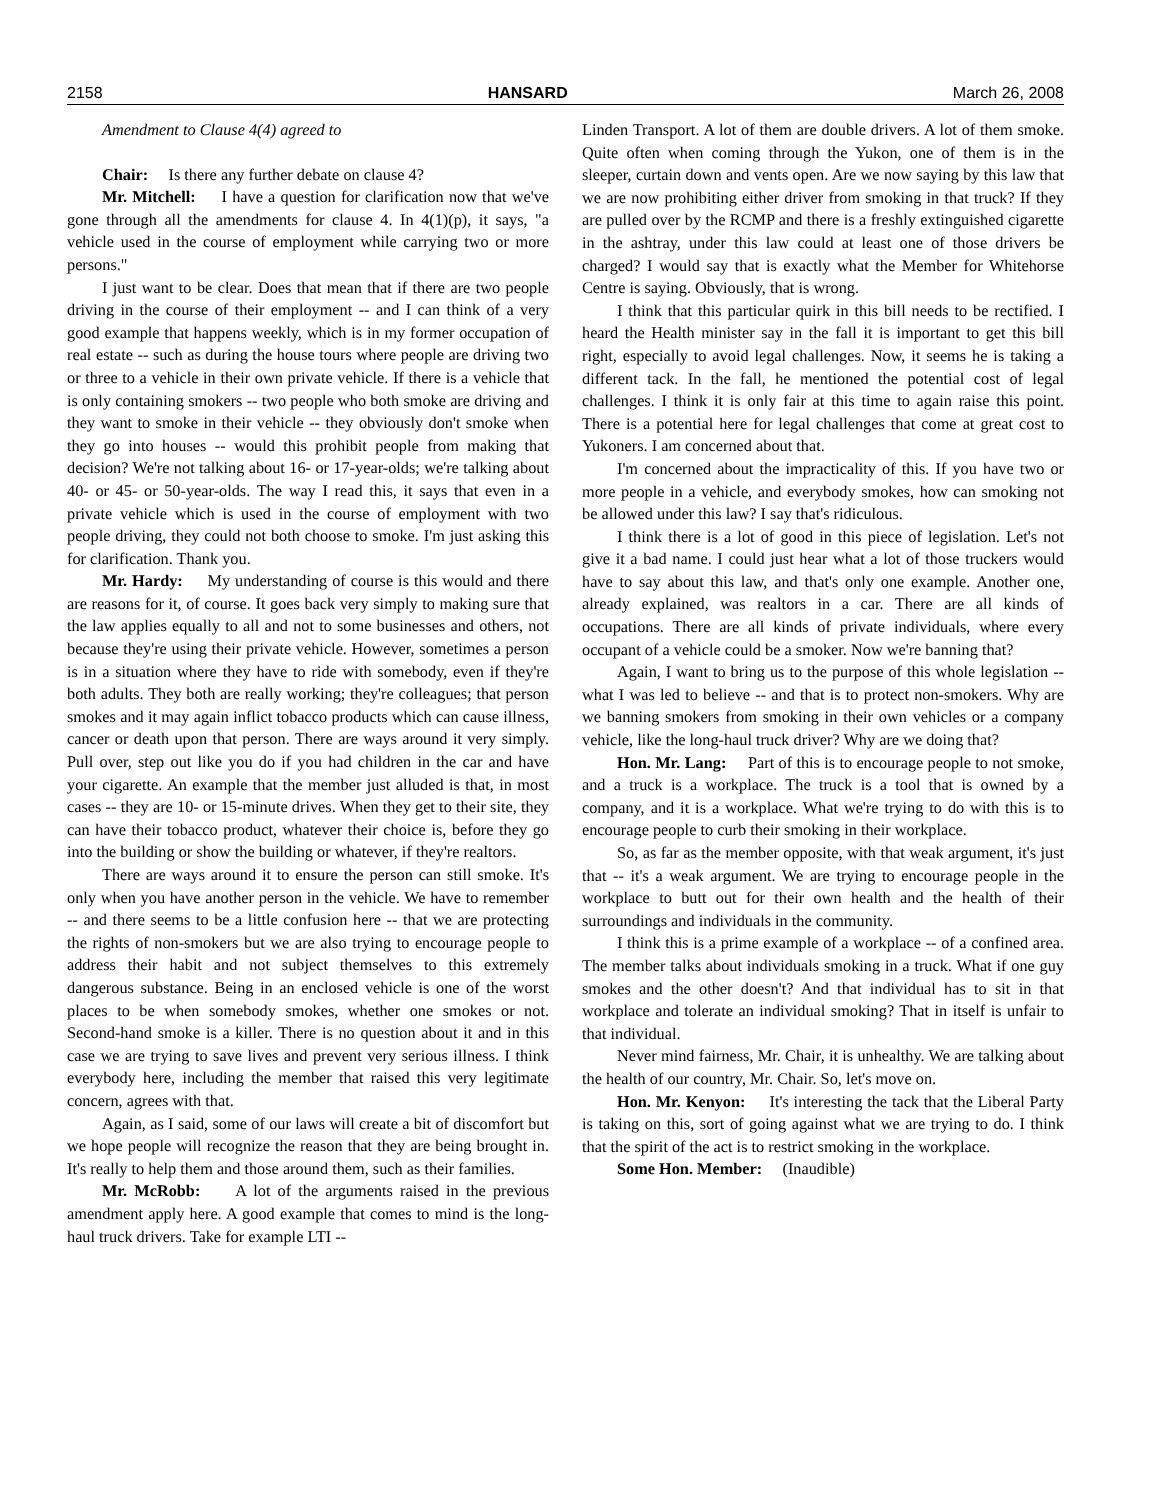2158 HANSARD March 26, 2008
Amendment to Clause 4(4) agreed to
Chair: Is there any further debate on clause 4?
Mr. Mitchell: I have a question for clarification now that we've gone through all the amendments for clause 4. In 4(1)(p), it says, "a vehicle used in the course of employment while carrying two or more persons."
I just want to be clear. Does that mean that if there are two people driving in the course of their employment -- and I can think of a very good example that happens weekly, which is in my former occupation of real estate -- such as during the house tours where people are driving two or three to a vehicle in their own private vehicle. If there is a vehicle that is only containing smokers -- two people who both smoke are driving and they want to smoke in their vehicle -- they obviously don't smoke when they go into houses -- would this prohibit people from making that decision? We're not talking about 16- or 17-year-olds; we're talking about 40- or 45- or 50-year-olds. The way I read this, it says that even in a private vehicle which is used in the course of employment with two people driving, they could not both choose to smoke. I'm just asking this for clarification. Thank you.
Mr. Hardy: My understanding of course is this would and there are reasons for it, of course. It goes back very simply to making sure that the law applies equally to all and not to some businesses and others, not because they're using their private vehicle. However, sometimes a person is in a situation where they have to ride with somebody, even if they're both adults. They both are really working; they're colleagues; that person smokes and it may again inflict tobacco products which can cause illness, cancer or death upon that person. There are ways around it very simply. Pull over, step out like you do if you had children in the car and have your cigarette. An example that the member just alluded is that, in most cases -- they are 10- or 15-minute drives. When they get to their site, they can have their tobacco product, whatever their choice is, before they go into the building or show the building or whatever, if they're realtors.
There are ways around it to ensure the person can still smoke. It's only when you have another person in the vehicle. We have to remember -- and there seems to be a little confusion here -- that we are protecting the rights of non-smokers but we are also trying to encourage people to address their habit and not subject themselves to this extremely dangerous substance. Being in an enclosed vehicle is one of the worst places to be when somebody smokes, whether one smokes or not. Second-hand smoke is a killer. There is no question about it and in this case we are trying to save lives and prevent very serious illness. I think everybody here, including the member that raised this very legitimate concern, agrees with that.
Again, as I said, some of our laws will create a bit of discomfort but we hope people will recognize the reason that they are being brought in. It's really to help them and those around them, such as their families.
Mr. McRobb: A lot of the arguments raised in the previous amendment apply here. A good example that comes to mind is the long-haul truck drivers. Take for example LTI --
Linden Transport. A lot of them are double drivers. A lot of them smoke. Quite often when coming through the Yukon, one of them is in the sleeper, curtain down and vents open. Are we now saying by this law that we are now prohibiting either driver from smoking in that truck? If they are pulled over by the RCMP and there is a freshly extinguished cigarette in the ashtray, under this law could at least one of those drivers be charged? I would say that is exactly what the Member for Whitehorse Centre is saying. Obviously, that is wrong.
I think that this particular quirk in this bill needs to be rectified. I heard the Health minister say in the fall it is important to get this bill right, especially to avoid legal challenges. Now, it seems he is taking a different tack. In the fall, he mentioned the potential cost of legal challenges. I think it is only fair at this time to again raise this point. There is a potential here for legal challenges that come at great cost to Yukoners. I am concerned about that.
I'm concerned about the impracticality of this. If you have two or more people in a vehicle, and everybody smokes, how can smoking not be allowed under this law? I say that's ridiculous.
I think there is a lot of good in this piece of legislation. Let's not give it a bad name. I could just hear what a lot of those truckers would have to say about this law, and that's only one example. Another one, already explained, was realtors in a car. There are all kinds of occupations. There are all kinds of private individuals, where every occupant of a vehicle could be a smoker. Now we're banning that?
Again, I want to bring us to the purpose of this whole legislation -- what I was led to believe -- and that is to protect non-smokers. Why are we banning smokers from smoking in their own vehicles or a company vehicle, like the long-haul truck driver? Why are we doing that?
Hon. Mr. Lang: Part of this is to encourage people to not smoke, and a truck is a workplace. The truck is a tool that is owned by a company, and it is a workplace. What we're trying to do with this is to encourage people to curb their smoking in their workplace.
So, as far as the member opposite, with that weak argument, it's just that -- it's a weak argument. We are trying to encourage people in the workplace to butt out for their own health and the health of their surroundings and individuals in the community.
I think this is a prime example of a workplace -- of a confined area. The member talks about individuals smoking in a truck. What if one guy smokes and the other doesn't? And that individual has to sit in that workplace and tolerate an individual smoking? That in itself is unfair to that individual.
Never mind fairness, Mr. Chair, it is unhealthy. We are talking about the health of our country, Mr. Chair. So, let's move on.
Hon. Mr. Kenyon: It's interesting the tack that the Liberal Party is taking on this, sort of going against what we are trying to do. I think that the spirit of the act is to restrict smoking in the workplace.
Some Hon. Member: (Inaudible)